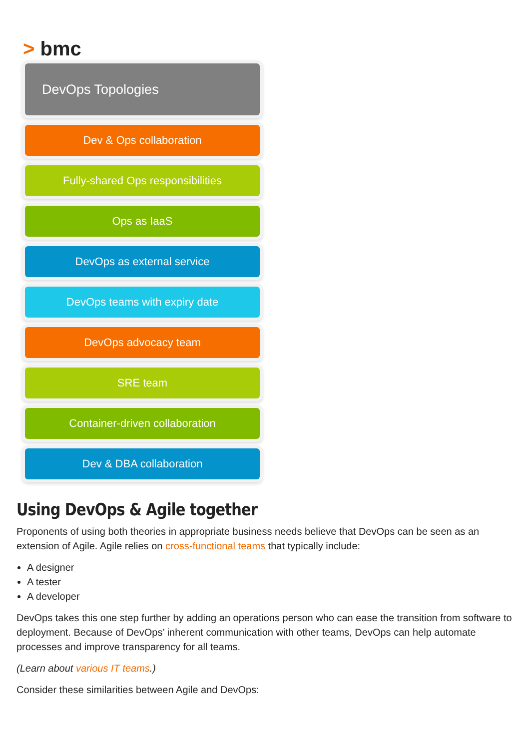> bmc
DevOps Topologies
Dev & Ops collaboration
Fully-shared Ops responsibilities
Ops as IaaS
DevOps as external service
DevOps teams with expiry date
DevOps advocacy team
SRE team
Container-driven collaboration
Dev & DBA collaboration
Using DevOps & Agile together
Proponents of using both theories in appropriate business needs believe that DevOps can be seen as an extension of Agile. Agile relies on cross-functional teams that typically include:
A designer
A tester
A developer
DevOps takes this one step further by adding an operations person who can ease the transition from software to deployment. Because of DevOps’ inherent communication with other teams, DevOps can help automate processes and improve transparency for all teams.
(Learn about various IT teams.)
Consider these similarities between Agile and DevOps: